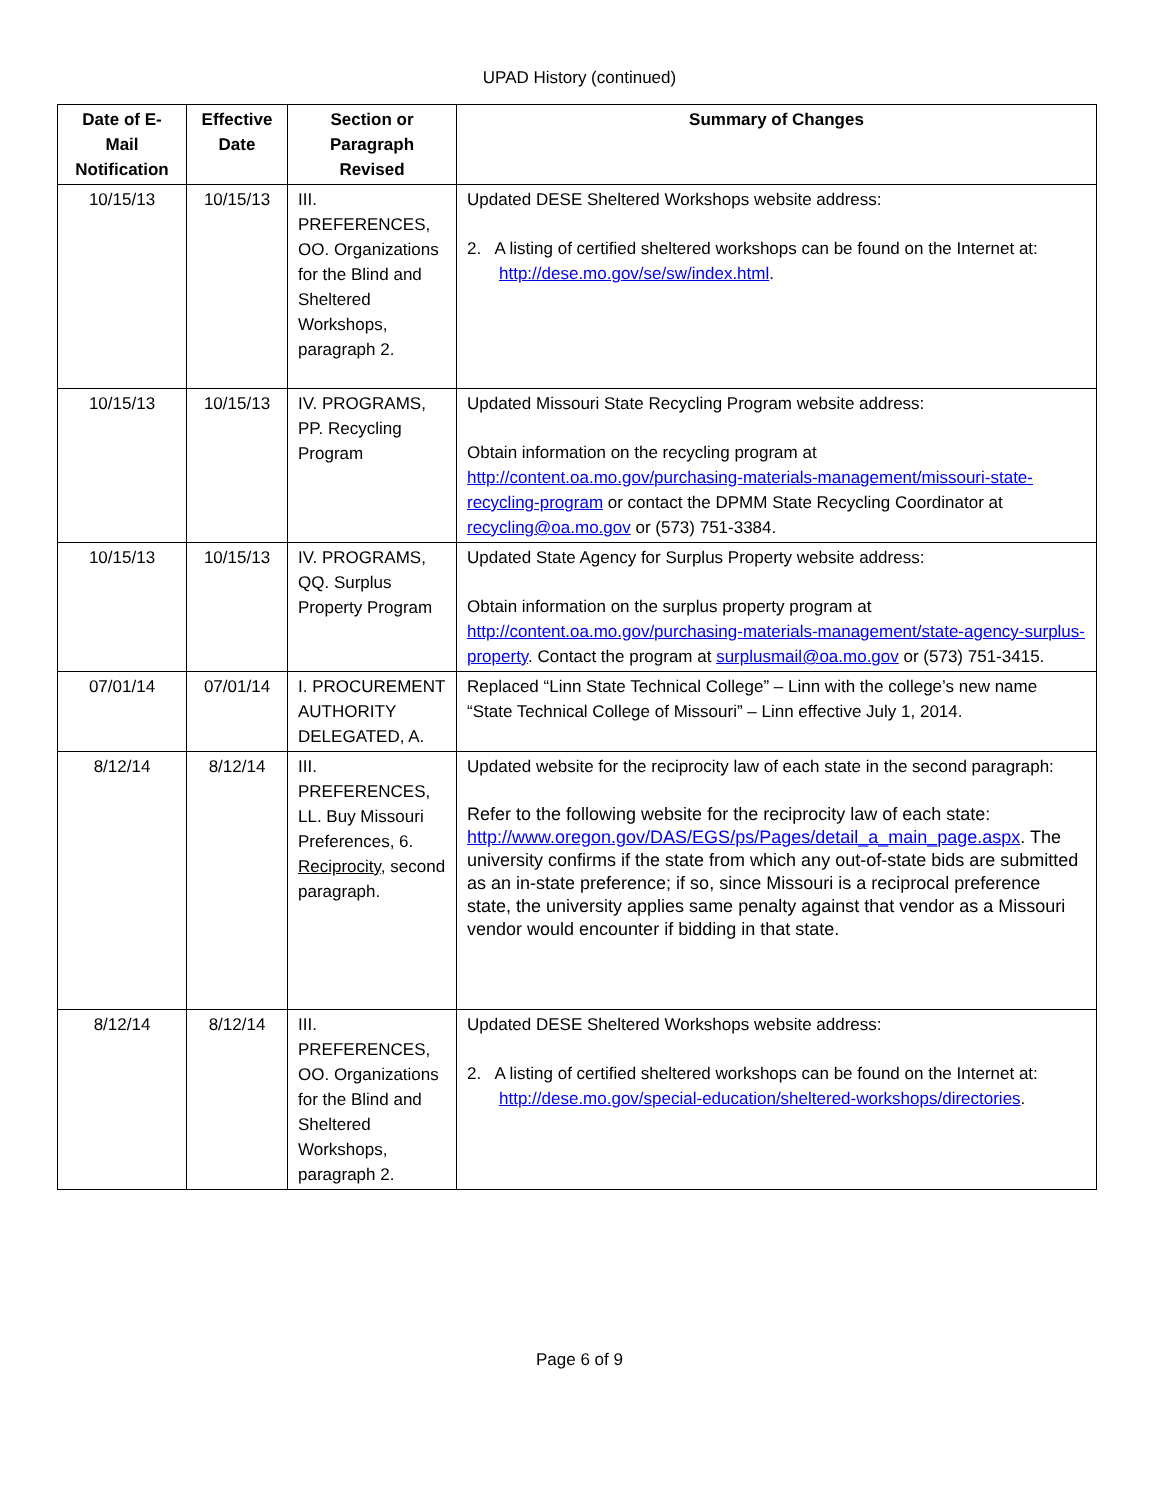UPAD History (continued)
| Date of E-Mail Notification | Effective Date | Section or Paragraph Revised | Summary of Changes |
| --- | --- | --- | --- |
| 10/15/13 | 10/15/13 | III. PREFERENCES, OO. Organizations for the Blind and Sheltered Workshops, paragraph 2. | Updated DESE Sheltered Workshops website address: 2. A listing of certified sheltered workshops can be found on the Internet at: http://dese.mo.gov/se/sw/index.html . |
| 10/15/13 | 10/15/13 | IV. PROGRAMS, PP. Recycling Program | Updated Missouri State Recycling Program website address: Obtain information on the recycling program at http://content.oa.mo.gov/purchasing-materials-management/missouri-state-recycling-program or contact the DPMM State Recycling Coordinator at recycling@oa.mo.gov or (573) 751-3384. |
| 10/15/13 | 10/15/13 | IV. PROGRAMS, QQ. Surplus Property Program | Updated State Agency for Surplus Property website address: Obtain information on the surplus property program at http://content.oa.mo.gov/purchasing-materials-management/state-agency-surplus-property . Contact the program at surplusmail@oa.mo.gov or (573) 751-3415. |
| 07/01/14 | 07/01/14 | I. PROCUREMENT AUTHORITY DELEGATED, A. | Replaced “Linn State Technical College” – Linn with the college’s new name “State Technical College of Missouri” – Linn effective July 1, 2014. |
| 8/12/14 | 8/12/14 | III. PREFERENCES, LL. Buy Missouri Preferences, 6. Reciprocity , second paragraph. | Updated website for the reciprocity law of each state in the second paragraph: Refer to the following website for the reciprocity law of each state: http://www.oregon.gov/DAS/EGS/ps/Pages/detail_a_main_page.aspx . The university confirms if the state from which any out-of-state bids are submitted as an in-state preference; if so, since Missouri is a reciprocal preference state, the university applies same penalty against that vendor as a Missouri vendor would encounter if bidding in that state. |
| 8/12/14 | 8/12/14 | III. PREFERENCES, OO. Organizations for the Blind and Sheltered Workshops, paragraph 2. | Updated DESE Sheltered Workshops website address: 2. A listing of certified sheltered workshops can be found on the Internet at: http://dese.mo.gov/special-education/sheltered-workshops/directories . |
Page 6 of 9